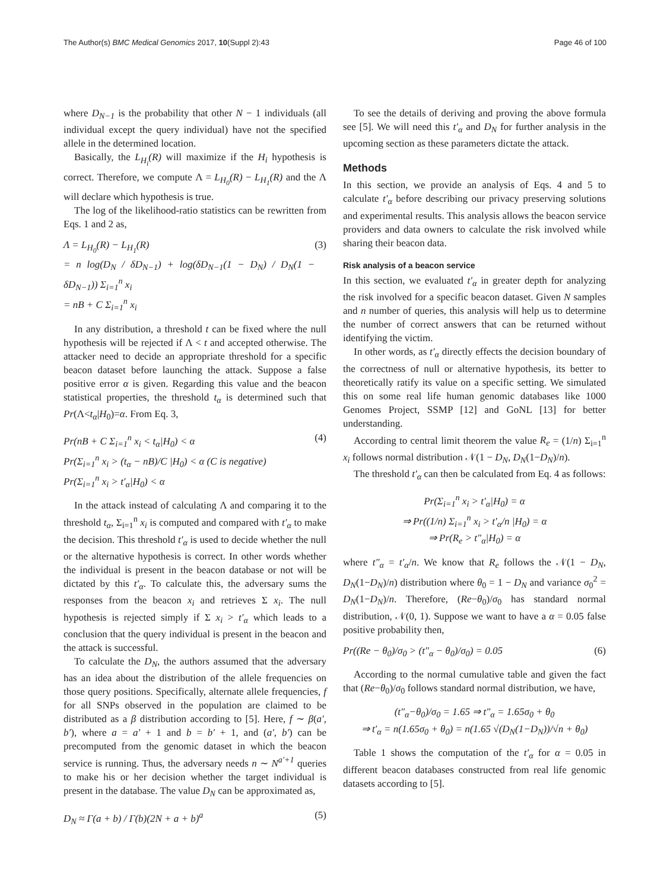The Author(s) BMC Medical Genomics 2017, 10(Suppl 2):43 Page 46 of 100
where D<sub>N−1</sub> is the probability that other N − 1 individuals (all individual except the query individual) have not the specified allele in the determined location.
Basically, the L<sub>H<sub>i</sub></sub>(R) will maximize if the H<sub>i</sub> hypothesis is correct. Therefore, we compute Λ = L<sub>H<sub>0</sub></sub>(R) − L<sub>H<sub>1</sub></sub>(R) and the Λ will declare which hypothesis is true.
The log of the likelihood-ratio statistics can be rewritten from Eqs. 1 and 2 as,
Λ = L<sub>H<sub>0</sub></sub>(R) − L<sub>H<sub>1</sub></sub>(R)
= n log(D<sub>N</sub> / δD<sub>N−1</sub>) + log(δD<sub>N−1</sub>(1 − D<sub>N</sub>) / D<sub>N</sub>(1 − δD<sub>N−1</sub>)) Σ<sub>i=1</sub><sup>n</sup> x<sub>i</sub>
= nB + C Σ<sub>i=1</sub><sup>n</sup> x<sub>i</sub> (3)
In any distribution, a threshold t can be fixed where the null hypothesis will be rejected if Λ < t and accepted otherwise. The attacker need to decide an appropriate threshold for a specific beacon dataset before launching the attack. Suppose a false positive error α is given. Regarding this value and the beacon statistical properties, the threshold t<sub>α</sub> is determined such that Pr(Λ<t<sub>α</sub>|H<sub>0</sub>)=α. From Eq. 3,
Pr(nB + C Σ<sub>i=1</sub><sup>n</sup> x<sub>i</sub> < t<sub>α</sub>|H<sub>0</sub>) < α
Pr(Σ<sub>i=1</sub><sup>n</sup> x<sub>i</sub> > (t<sub>α</sub> − nB)/C |H<sub>0</sub>) < α (C is negative)
Pr(Σ<sub>i=1</sub><sup>n</sup> x<sub>i</sub> > t′<sub>α</sub>|H<sub>0</sub>) < α (4)
In the attack instead of calculating Λ and comparing it to the threshold t<sub>α</sub>, Σ<sub>i=1</sub><sup>n</sup> x<sub>i</sub> is computed and compared with t′<sub>α</sub> to make the decision. This threshold t′<sub>α</sub> is used to decide whether the null or the alternative hypothesis is correct. In other words whether the individual is present in the beacon database or not will be dictated by this t′<sub>α</sub>. To calculate this, the adversary sums the responses from the beacon x<sub>i</sub> and retrieves Σ x<sub>i</sub>. The null hypothesis is rejected simply if Σ x<sub>i</sub> > t′<sub>α</sub> which leads to a conclusion that the query individual is present in the beacon and the attack is successful.
To calculate the D<sub>N</sub>, the authors assumed that the adversary has an idea about the distribution of the allele frequencies on those query positions. Specifically, alternate allele frequencies, f for all SNPs observed in the population are claimed to be distributed as a β distribution according to [5]. Here, f ∼ β(a′, b′), where a = a′ + 1 and b = b′ + 1, and (a′, b′) can be precomputed from the genomic dataset in which the beacon service is running. Thus, the adversary needs n ∼ N<sup>a′+1</sup> queries to make his or her decision whether the target individual is present in the database. The value D<sub>N</sub> can be approximated as,
D<sub>N</sub> ≈ Γ(a + b) / Γ(b)(2N + a + b)<sup>a</sup> (5)
To see the details of deriving and proving the above formula see [5]. We will need this t′<sub>α</sub> and D<sub>N</sub> for further analysis in the upcoming section as these parameters dictate the attack.
Methods
In this section, we provide an analysis of Eqs. 4 and 5 to calculate t′<sub>α</sub> before describing our privacy preserving solutions and experimental results. This analysis allows the beacon service providers and data owners to calculate the risk involved while sharing their beacon data.
Risk analysis of a beacon service
In this section, we evaluated t′<sub>α</sub> in greater depth for analyzing the risk involved for a specific beacon dataset. Given N samples and n number of queries, this analysis will help us to determine the number of correct answers that can be returned without identifying the victim.
In other words, as t′<sub>α</sub> directly effects the decision boundary of the correctness of null or alternative hypothesis, its better to theoretically ratify its value on a specific setting. We simulated this on some real life human genomic databases like 1000 Genomes Project, SSMP [12] and GoNL [13] for better understanding.
According to central limit theorem the value R<sub>e</sub> = (1/n) Σ<sub>i=1</sub><sup>n</sup> x<sub>i</sub> follows normal distribution 𝒩(1 − D<sub>N</sub>, D<sub>N</sub>(1−D<sub>N</sub>)/n).
The threshold t′<sub>α</sub> can then be calculated from Eq. 4 as follows:
Pr(Σ<sub>i=1</sub><sup>n</sup> x<sub>i</sub> > t′<sub>α</sub>|H<sub>0</sub>) = α
⇒ Pr((1/n) Σ<sub>i=1</sub><sup>n</sup> x<sub>i</sub> > t′<sub>α</sub>/n |H<sub>0</sub>) = α
⇒ Pr(R<sub>e</sub> > t″<sub>α</sub>|H<sub>0</sub>) = α
where t″<sub>α</sub> = t′<sub>α</sub>/n. We know that R<sub>e</sub> follows the 𝒩(1 − D<sub>N</sub>, D<sub>N</sub>(1−D<sub>N</sub>)/n) distribution where θ<sub>0</sub> = 1 − D<sub>N</sub> and variance σ<sub>0</sub><sup>2</sup> = D<sub>N</sub>(1−D<sub>N</sub>)/n. Therefore, (Re−θ<sub>0</sub>)/σ<sub>0</sub> has standard normal distribution, 𝒩(0, 1). Suppose we want to have a α = 0.05 false positive probability then,
Pr((Re − θ<sub>0</sub>)/σ<sub>0</sub> > (t″<sub>α</sub> − θ<sub>0</sub>)/σ<sub>0</sub>) = 0.05 (6)
According to the normal cumulative table and given the fact that (Re−θ<sub>0</sub>)/σ<sub>0</sub> follows standard normal distribution, we have,
(t″<sub>α</sub>−θ<sub>0</sub>)/σ<sub>0</sub> = 1.65 ⇒ t″<sub>α</sub> = 1.65σ<sub>0</sub> + θ<sub>0</sub>
⇒ t′<sub>α</sub> = n(1.65σ<sub>0</sub> + θ<sub>0</sub>) = n(1.65 √(D<sub>N</sub>(1−D<sub>N</sub>))/√n + θ<sub>0</sub>)
Table 1 shows the computation of the t′<sub>α</sub> for α = 0.05 in different beacon databases constructed from real life genomic datasets according to [5].